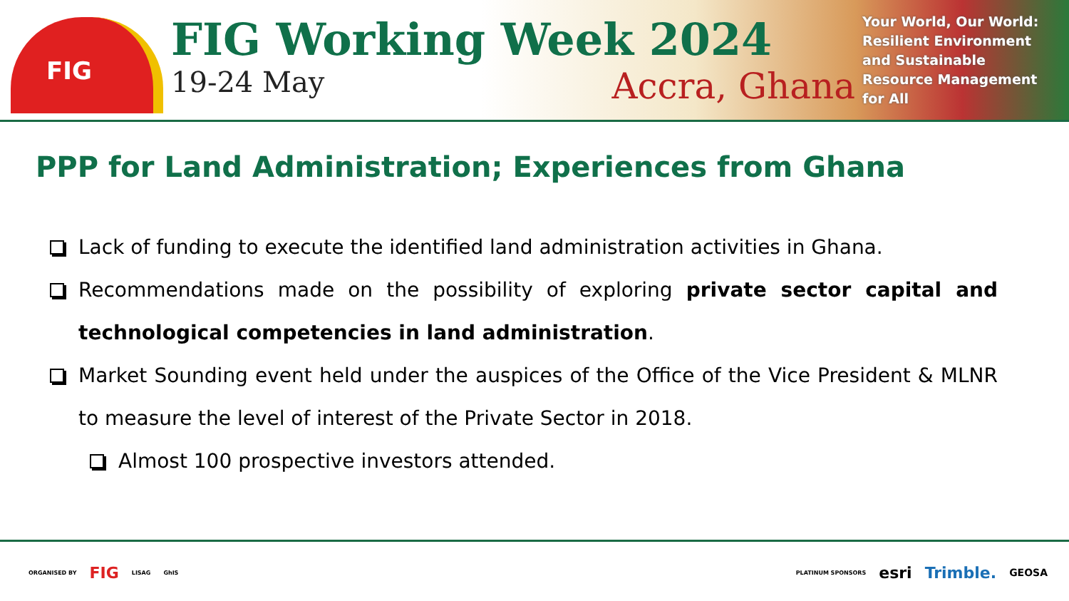FIG
FIG Working Week 2024
19-24 May Accra, Ghana
Your World, Our World:
Resilient Environment
and Sustainable
Resource Management
for All
PPP for Land Administration; Experiences from Ghana
Lack of funding to execute the identified land administration activities in Ghana.
Recommendations made on the possibility of exploring private sector capital and technological competencies in land administration.
Market Sounding event held under the auspices of the Office of the Vice President & MLNR to measure the level of interest of the Private Sector in 2018.
Almost 100 prospective investors attended.
ORGANISED BY FIG LISAG GhIS
PLATINUM SPONSORS esri Trimble. GEOSA